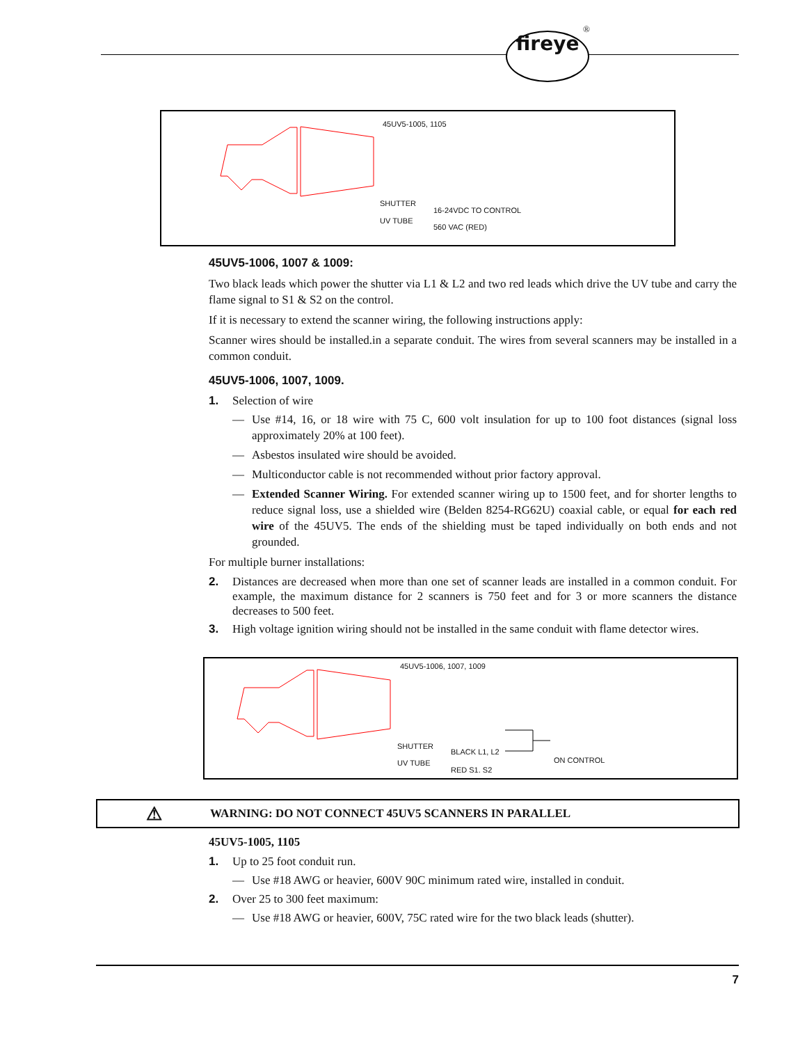fireye
®
45UV5-1005, 1105
SHUTTER
UV TUBE
16-24VDC TO CONTROL
560 VAC (RED)
45UV5-1006, 1007 & 1009:
Two black leads which power the shutter via L1 & L2 and two red leads which drive the UV tube and carry the flame signal to S1 & S2 on the control.
If it is necessary to extend the scanner wiring, the following instructions apply:
Scanner wires should be installed.in a separate conduit. The wires from several scanners may be installed in a common conduit.
45UV5-1006, 1007, 1009.
1. Selection of wire
— Use #14, 16, or 18 wire with 75 C, 600 volt insulation for up to 100 foot distances (signal loss approximately 20% at 100 feet).
— Asbestos insulated wire should be avoided.
— Multiconductor cable is not recommended without prior factory approval.
— Extended Scanner Wiring. For extended scanner wiring up to 1500 feet, and for shorter lengths to reduce signal loss, use a shielded wire (Belden 8254-RG62U) coaxial cable, or equal for each red wire of the 45UV5. The ends of the shielding must be taped individually on both ends and not grounded.
For multiple burner installations:
2. Distances are decreased when more than one set of scanner leads are installed in a common conduit. For example, the maximum distance for 2 scanners is 750 feet and for 3 or more scanners the distance decreases to 500 feet.
3. High voltage ignition wiring should not be installed in the same conduit with flame detector wires.
45UV5-1006, 1007, 1009
SHUTTER
UV TUBE
BLACK L1, L2
RED S1. S2
ON CONTROL
⚠ WARNING: DO NOT CONNECT 45UV5 SCANNERS IN PARALLEL
45UV5-1005, 1105
1. Up to 25 foot conduit run.
— Use #18 AWG or heavier, 600V 90C minimum rated wire, installed in conduit.
2. Over 25 to 300 feet maximum:
— Use #18 AWG or heavier, 600V, 75C rated wire for the two black leads (shutter).
7